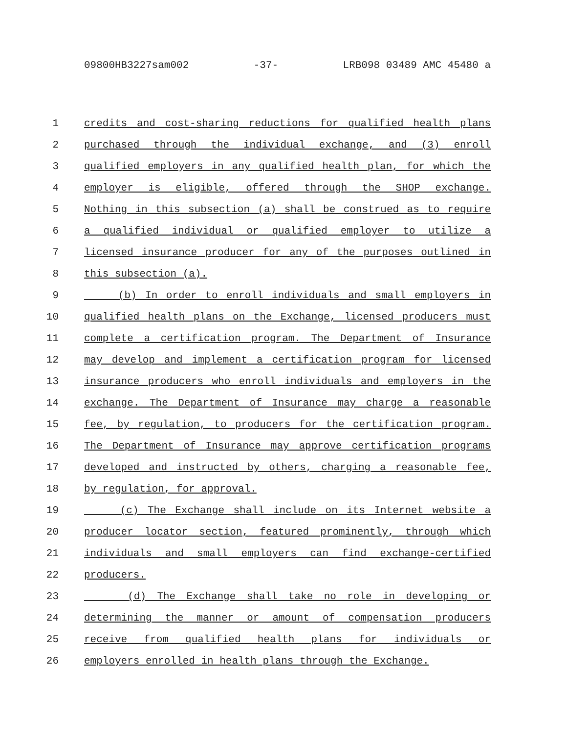09800HB3227sam002 -37- LRB098 03489 AMC 45480 a
1 credits and cost-sharing reductions for qualified health plans
2 purchased through the individual exchange, and (3) enroll
3 qualified employers in any qualified health plan, for which the
4 employer is eligible, offered through the SHOP exchange.
5 Nothing in this subsection (a) shall be construed as to require
6 a qualified individual or qualified employer to utilize a
7 licensed insurance producer for any of the purposes outlined in
8 this subsection (a).
9 (b) In order to enroll individuals and small employers in
10 qualified health plans on the Exchange, licensed producers must
11 complete a certification program. The Department of Insurance
12 may develop and implement a certification program for licensed
13 insurance producers who enroll individuals and employers in the
14 exchange. The Department of Insurance may charge a reasonable
15 fee, by regulation, to producers for the certification program.
16 The Department of Insurance may approve certification programs
17 developed and instructed by others, charging a reasonable fee,
18 by regulation, for approval.
19 (c) The Exchange shall include on its Internet website a
20 producer locator section, featured prominently, through which
21 individuals and small employers can find exchange-certified
22 producers.
23 (d) The Exchange shall take no role in developing or
24 determining the manner or amount of compensation producers
25 receive from qualified health plans for individuals or
26 employers enrolled in health plans through the Exchange.